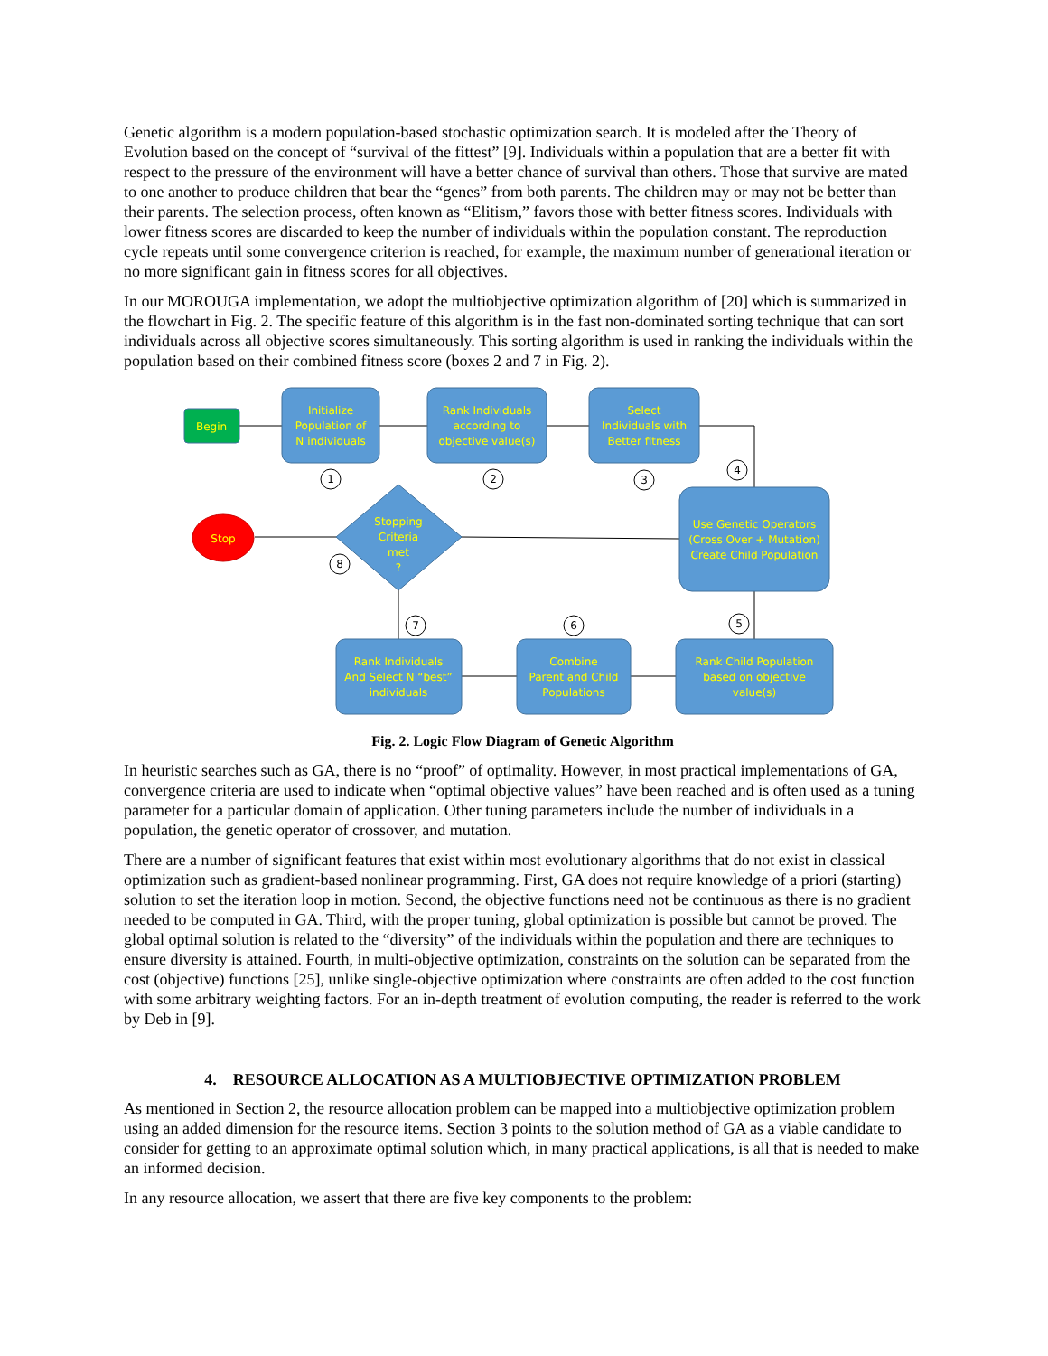Genetic algorithm is a modern population-based stochastic optimization search. It is modeled after the Theory of Evolution based on the concept of “survival of the fittest” [9]. Individuals within a population that are a better fit with respect to the pressure of the environment will have a better chance of survival than others. Those that survive are mated to one another to produce children that bear the “genes” from both parents. The children may or may not be better than their parents. The selection process, often known as “Elitism,” favors those with better fitness scores. Individuals with lower fitness scores are discarded to keep the number of individuals within the population constant. The reproduction cycle repeats until some convergence criterion is reached, for example, the maximum number of generational iteration or no more significant gain in fitness scores for all objectives.
In our MOROUGA implementation, we adopt the multiobjective optimization algorithm of [20] which is summarized in the flowchart in Fig. 2. The specific feature of this algorithm is in the fast non-dominated sorting technique that can sort individuals across all objective scores simultaneously. This sorting algorithm is used in ranking the individuals within the population based on their combined fitness score (boxes 2 and 7 in Fig. 2).
Begin
Stop
Initialize
Population of
N individuals
Rank Individuals
according to
objective value(s)
Select
Individuals with
Better fitness
Use Genetic Operators
(Cross Over + Mutation)
Create Child Population
Stopping
Criteria
met
?
Rank Child Population
based on objective
value(s)
Combine
Parent and Child
Populations
Rank Individuals
And Select N “best”
individuals
1
2
3
4
5
6
7
8
Fig. 2. Logic Flow Diagram of Genetic Algorithm
In heuristic searches such as GA, there is no “proof” of optimality. However, in most practical implementations of GA, convergence criteria are used to indicate when “optimal objective values” have been reached and is often used as a tuning parameter for a particular domain of application. Other tuning parameters include the number of individuals in a population, the genetic operator of crossover, and mutation.
There are a number of significant features that exist within most evolutionary algorithms that do not exist in classical optimization such as gradient-based nonlinear programming. First, GA does not require knowledge of a priori (starting) solution to set the iteration loop in motion. Second, the objective functions need not be continuous as there is no gradient needed to be computed in GA. Third, with the proper tuning, global optimization is possible but cannot be proved. The global optimal solution is related to the “diversity” of the individuals within the population and there are techniques to ensure diversity is attained. Fourth, in multi-objective optimization, constraints on the solution can be separated from the cost (objective) functions [25], unlike single-objective optimization where constraints are often added to the cost function with some arbitrary weighting factors. For an in-depth treatment of evolution computing, the reader is referred to the work by Deb in [9].
4. RESOURCE ALLOCATION AS A MULTIOBJECTIVE OPTIMIZATION PROBLEM
As mentioned in Section 2, the resource allocation problem can be mapped into a multiobjective optimization problem using an added dimension for the resource items. Section 3 points to the solution method of GA as a viable candidate to consider for getting to an approximate optimal solution which, in many practical applications, is all that is needed to make an informed decision.
In any resource allocation, we assert that there are five key components to the problem: